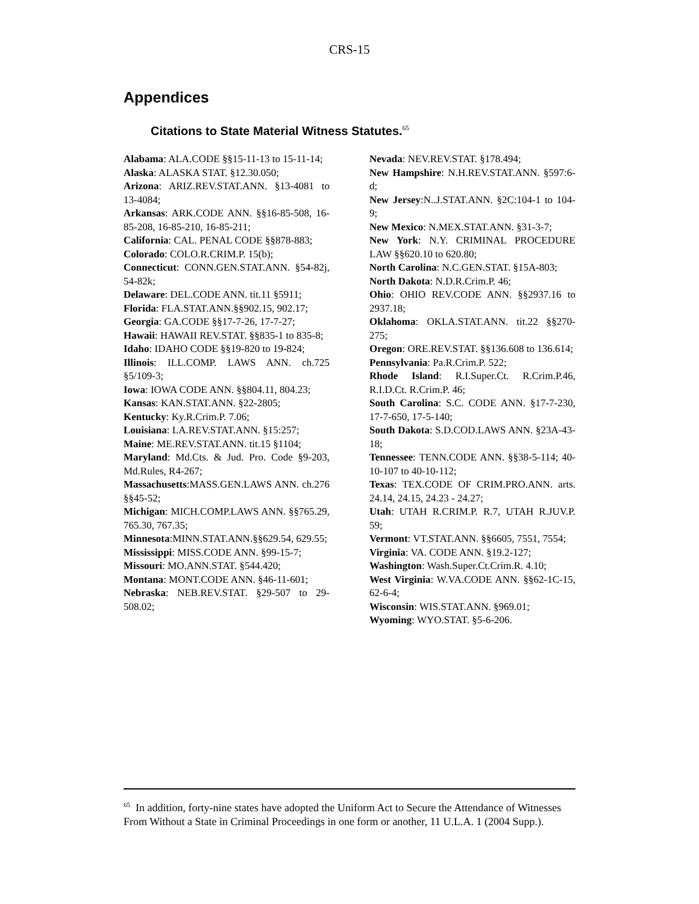CRS-15
Appendices
Citations to State Material Witness Statutes.<sup>65</sup>
Alabama: ALA.CODE §§15-11-13 to 15-11-14;
Alaska: ALASKA STAT. §12.30.050;
Arizona: ARIZ.REV.STAT.ANN. §13-4081 to 13-4084;
Arkansas: ARK.CODE ANN. §§16-85-508, 16-85-208, 16-85-210, 16-85-211;
California: CAL. PENAL CODE §§878-883;
Colorado: COLO.R.CRIM.P. 15(b);
Connecticut: CONN.GEN.STAT.ANN. §54-82j, 54-82k;
Delaware: DEL.CODE ANN. tit.11 §5911;
Florida: FLA.STAT.ANN.§§902.15, 902.17;
Georgia: GA.CODE §§17-7-26, 17-7-27;
Hawaii: HAWAII REV.STAT. §§835-1 to 835-8;
Idaho: IDAHO CODE §§19-820 to 19-824;
Illinois: ILL.COMP. LAWS ANN. ch.725 §5/109-3;
Iowa: IOWA CODE ANN. §§804.11, 804.23;
Kansas: KAN.STAT.ANN. §22-2805;
Kentucky: Ky.R.Crim.P. 7.06;
Louisiana: LA.REV.STAT.ANN. §15:257;
Maine: ME.REV.STAT.ANN. tit.15 §1104;
Maryland: Md.Cts. & Jud. Pro. Code §9-203, Md.Rules, R4-267;
Massachusetts:MASS.GEN.LAWS ANN. ch.276 §§45-52;
Michigan: MICH.COMP.LAWS ANN. §§765.29, 765.30, 767.35;
Minnesota:MINN.STAT.ANN.§§629.54, 629.55;
Mississippi: MISS.CODE ANN. §99-15-7;
Missouri: MO.ANN.STAT. §544.420;
Montana: MONT.CODE ANN. §46-11-601;
Nebraska: NEB.REV.STAT. §29-507 to 29-508.02;
Nevada: NEV.REV.STAT. §178.494;
New Hampshire: N.H.REV.STAT.ANN. §597:6-d;
New Jersey:N..J.STAT.ANN. §2C:104-1 to 104-9;
New Mexico: N.MEX.STAT.ANN. §31-3-7;
New York: N.Y. CRIMINAL PROCEDURE LAW §§620.10 to 620.80;
North Carolina: N.C.GEN.STAT. §15A-803;
North Dakota: N.D.R.Crim.P. 46;
Ohio: OHIO REV.CODE ANN. §§2937.16 to 2937.18;
Oklahoma: OKLA.STAT.ANN. tit.22 §§270-275;
Oregon: ORE.REV.STAT. §§136.608 to 136.614;
Pennsylvania: Pa.R.Crim.P. 522;
Rhode Island: R.I.Super.Ct. R.Crim.P.46, R.I.D.Ct. R.Crim.P. 46;
South Carolina: S.C. CODE ANN. §17-7-230, 17-7-650, 17-5-140;
South Dakota: S.D.COD.LAWS ANN. §23A-43-18;
Tennessee: TENN.CODE ANN. §§38-5-114; 40-10-107 to 40-10-112;
Texas: TEX.CODE OF CRIM.PRO.ANN. arts. 24.14, 24.15, 24.23 - 24.27;
Utah: UTAH R.CRIM.P. R.7, UTAH R.JUV.P. 59;
Vermont: VT.STAT.ANN. §§6605, 7551, 7554;
Virginia: VA. CODE ANN. §19.2-127;
Washington: Wash.Super.Ct.Crim.R. 4.10;
West Virginia: W.VA.CODE ANN. §§62-1C-15, 62-6-4;
Wisconsin: WIS.STAT.ANN. §969.01;
Wyoming: WYO.STAT. §5-6-206.
<sup>65</sup> In addition, forty-nine states have adopted the Uniform Act to Secure the Attendance of Witnesses From Without a State in Criminal Proceedings in one form or another, 11 U.L.A. 1 (2004 Supp.).